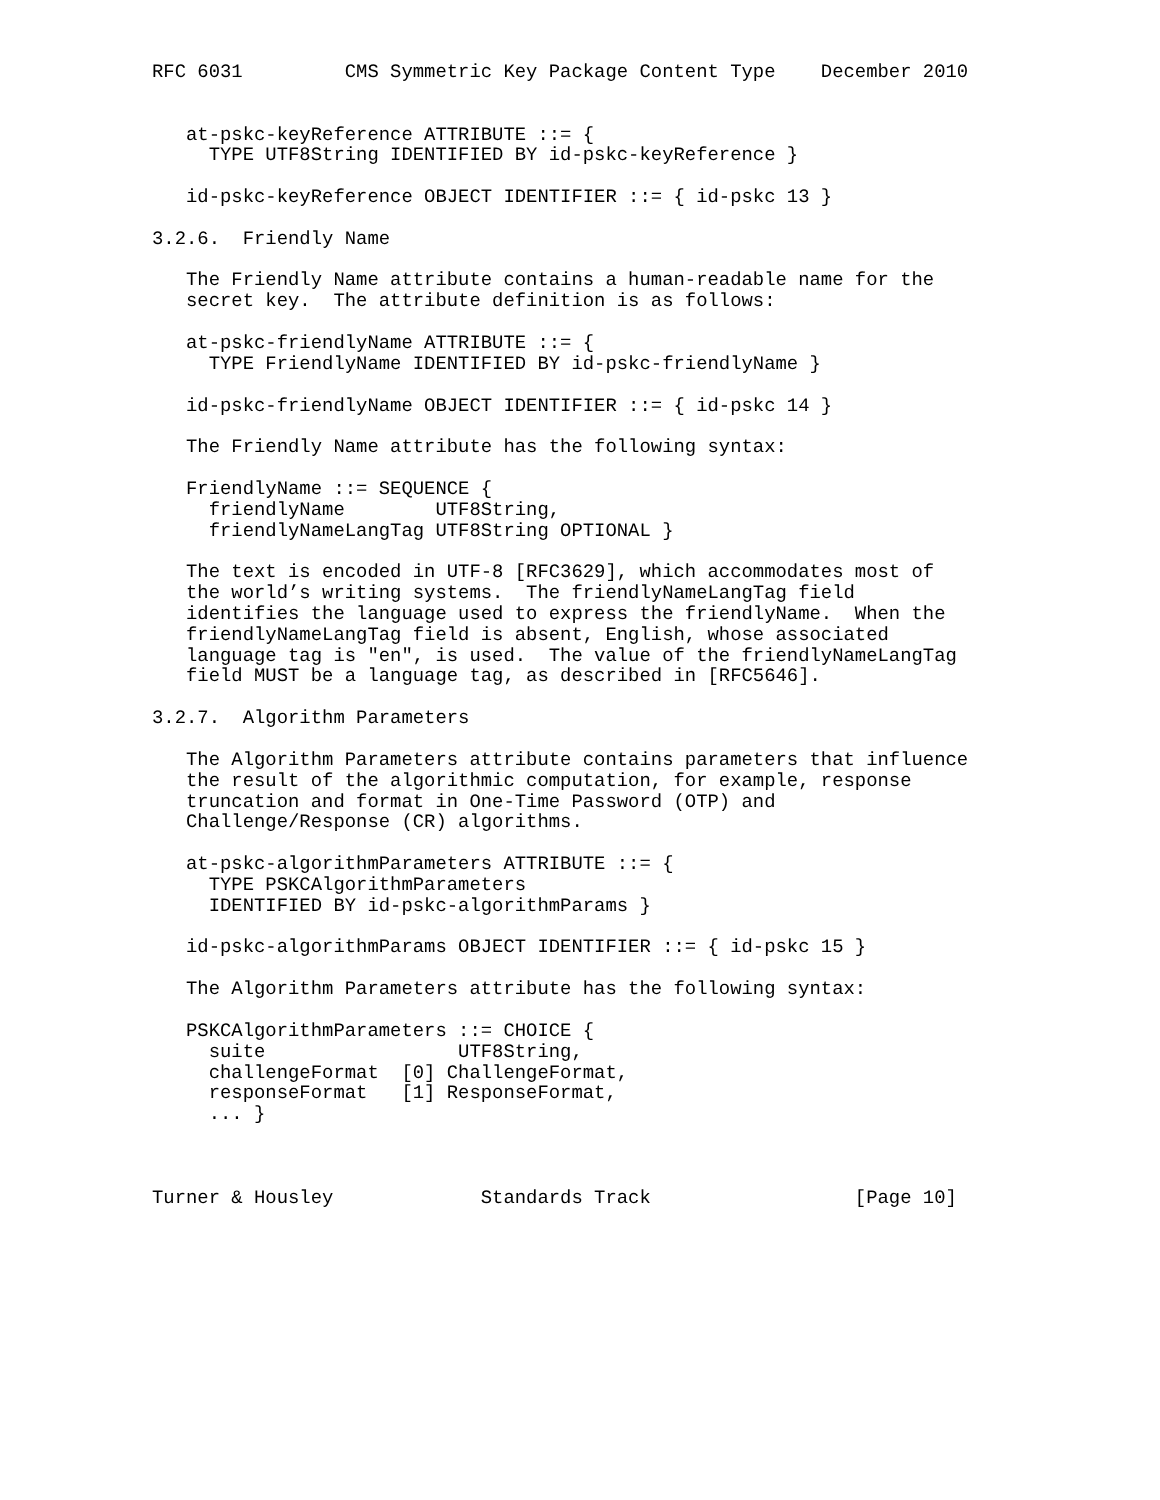RFC 6031         CMS Symmetric Key Package Content Type    December 2010


   at-pskc-keyReference ATTRIBUTE ::= {
     TYPE UTF8String IDENTIFIED BY id-pskc-keyReference }

   id-pskc-keyReference OBJECT IDENTIFIER ::= { id-pskc 13 }

3.2.6.  Friendly Name

   The Friendly Name attribute contains a human-readable name for the
   secret key.  The attribute definition is as follows:

   at-pskc-friendlyName ATTRIBUTE ::= {
     TYPE FriendlyName IDENTIFIED BY id-pskc-friendlyName }

   id-pskc-friendlyName OBJECT IDENTIFIER ::= { id-pskc 14 }

   The Friendly Name attribute has the following syntax:

   FriendlyName ::= SEQUENCE {
     friendlyName        UTF8String,
     friendlyNameLangTag UTF8String OPTIONAL }

   The text is encoded in UTF-8 [RFC3629], which accommodates most of
   the world’s writing systems.  The friendlyNameLangTag field
   identifies the language used to express the friendlyName.  When the
   friendlyNameLangTag field is absent, English, whose associated
   language tag is "en", is used.  The value of the friendlyNameLangTag
   field MUST be a language tag, as described in [RFC5646].

3.2.7.  Algorithm Parameters

   The Algorithm Parameters attribute contains parameters that influence
   the result of the algorithmic computation, for example, response
   truncation and format in One-Time Password (OTP) and
   Challenge/Response (CR) algorithms.

   at-pskc-algorithmParameters ATTRIBUTE ::= {
     TYPE PSKCAlgorithmParameters
     IDENTIFIED BY id-pskc-algorithmParams }

   id-pskc-algorithmParams OBJECT IDENTIFIER ::= { id-pskc 15 }

   The Algorithm Parameters attribute has the following syntax:

   PSKCAlgorithmParameters ::= CHOICE {
     suite                 UTF8String,
     challengeFormat  [0] ChallengeFormat,
     responseFormat   [1] ResponseFormat,
     ... }



Turner & Housley             Standards Track                  [Page 10]